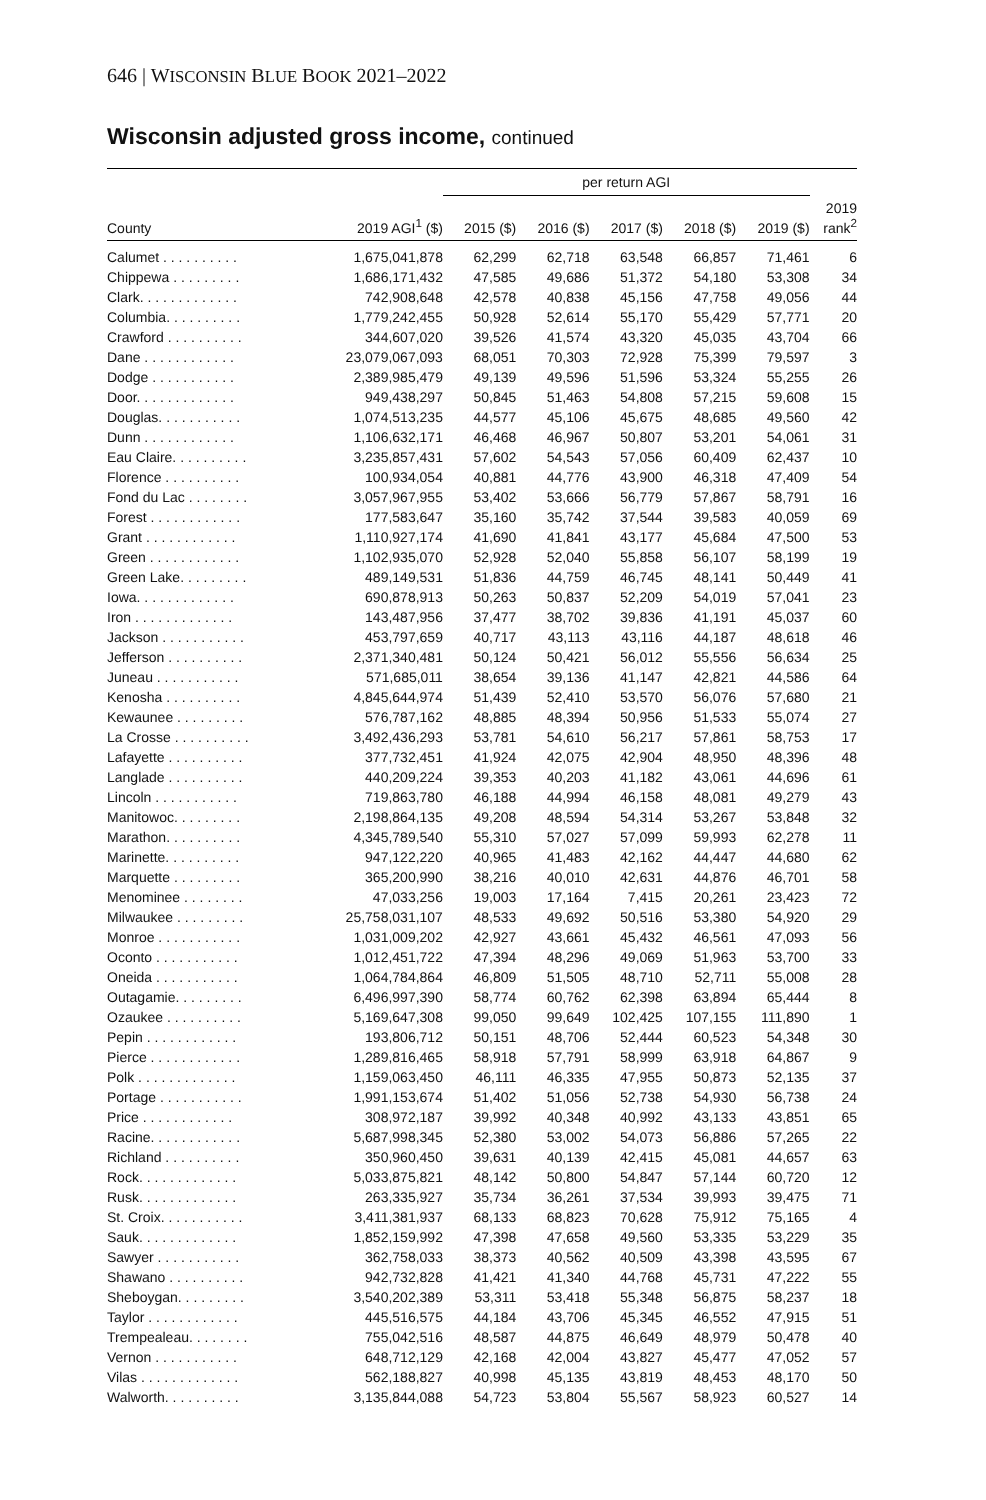646 | WISCONSIN BLUE BOOK 2021–2022
Wisconsin adjusted gross income, continued
| | | per return AGI | | | | | |
| --- | --- | --- | --- | --- | --- | --- | --- |
| County | 2019 AGI<sup>1</sup> ($) | 2015 ($) | 2016 ($) | 2017 ($) | 2018 ($) | 2019 ($) | 2019 rank<sup>2</sup> |
| Calumet . . . . . . . . . . | 1,675,041,878 | 62,299 | 62,718 | 63,548 | 66,857 | 71,461 | 6 |
| Chippewa . . . . . . . . . | 1,686,171,432 | 47,585 | 49,686 | 51,372 | 54,180 | 53,308 | 34 |
| Clark. . . . . . . . . . . . . | 742,908,648 | 42,578 | 40,838 | 45,156 | 47,758 | 49,056 | 44 |
| Columbia. . . . . . . . . . | 1,779,242,455 | 50,928 | 52,614 | 55,170 | 55,429 | 57,771 | 20 |
| Crawford . . . . . . . . . . | 344,607,020 | 39,526 | 41,574 | 43,320 | 45,035 | 43,704 | 66 |
| Dane . . . . . . . . . . . . | 23,079,067,093 | 68,051 | 70,303 | 72,928 | 75,399 | 79,597 | 3 |
| Dodge . . . . . . . . . . . | 2,389,985,479 | 49,139 | 49,596 | 51,596 | 53,324 | 55,255 | 26 |
| Door. . . . . . . . . . . . . | 949,438,297 | 50,845 | 51,463 | 54,808 | 57,215 | 59,608 | 15 |
| Douglas. . . . . . . . . . . | 1,074,513,235 | 44,577 | 45,106 | 45,675 | 48,685 | 49,560 | 42 |
| Dunn . . . . . . . . . . . . | 1,106,632,171 | 46,468 | 46,967 | 50,807 | 53,201 | 54,061 | 31 |
| Eau Claire. . . . . . . . . . | 3,235,857,431 | 57,602 | 54,543 | 57,056 | 60,409 | 62,437 | 10 |
| Florence . . . . . . . . . . | 100,934,054 | 40,881 | 44,776 | 43,900 | 46,318 | 47,409 | 54 |
| Fond du Lac . . . . . . . . | 3,057,967,955 | 53,402 | 53,666 | 56,779 | 57,867 | 58,791 | 16 |
| Forest . . . . . . . . . . . . | 177,583,647 | 35,160 | 35,742 | 37,544 | 39,583 | 40,059 | 69 |
| Grant . . . . . . . . . . . . | 1,110,927,174 | 41,690 | 41,841 | 43,177 | 45,684 | 47,500 | 53 |
| Green . . . . . . . . . . . . | 1,102,935,070 | 52,928 | 52,040 | 55,858 | 56,107 | 58,199 | 19 |
| Green Lake. . . . . . . . . | 489,149,531 | 51,836 | 44,759 | 46,745 | 48,141 | 50,449 | 41 |
| Iowa. . . . . . . . . . . . . | 690,878,913 | 50,263 | 50,837 | 52,209 | 54,019 | 57,041 | 23 |
| Iron . . . . . . . . . . . . . | 143,487,956 | 37,477 | 38,702 | 39,836 | 41,191 | 45,037 | 60 |
| Jackson . . . . . . . . . . . | 453,797,659 | 40,717 | 43,113 | 43,116 | 44,187 | 48,618 | 46 |
| Jefferson . . . . . . . . . . | 2,371,340,481 | 50,124 | 50,421 | 56,012 | 55,556 | 56,634 | 25 |
| Juneau . . . . . . . . . . . | 571,685,011 | 38,654 | 39,136 | 41,147 | 42,821 | 44,586 | 64 |
| Kenosha . . . . . . . . . . | 4,845,644,974 | 51,439 | 52,410 | 53,570 | 56,076 | 57,680 | 21 |
| Kewaunee . . . . . . . . . | 576,787,162 | 48,885 | 48,394 | 50,956 | 51,533 | 55,074 | 27 |
| La Crosse . . . . . . . . . . | 3,492,436,293 | 53,781 | 54,610 | 56,217 | 57,861 | 58,753 | 17 |
| Lafayette . . . . . . . . . . | 377,732,451 | 41,924 | 42,075 | 42,904 | 48,950 | 48,396 | 48 |
| Langlade . . . . . . . . . . | 440,209,224 | 39,353 | 40,203 | 41,182 | 43,061 | 44,696 | 61 |
| Lincoln . . . . . . . . . . . | 719,863,780 | 46,188 | 44,994 | 46,158 | 48,081 | 49,279 | 43 |
| Manitowoc. . . . . . . . . | 2,198,864,135 | 49,208 | 48,594 | 54,314 | 53,267 | 53,848 | 32 |
| Marathon. . . . . . . . . . | 4,345,789,540 | 55,310 | 57,027 | 57,099 | 59,993 | 62,278 | 11 |
| Marinette. . . . . . . . . . | 947,122,220 | 40,965 | 41,483 | 42,162 | 44,447 | 44,680 | 62 |
| Marquette . . . . . . . . . | 365,200,990 | 38,216 | 40,010 | 42,631 | 44,876 | 46,701 | 58 |
| Menominee . . . . . . . . | 47,033,256 | 19,003 | 17,164 | 7,415 | 20,261 | 23,423 | 72 |
| Milwaukee . . . . . . . . . | 25,758,031,107 | 48,533 | 49,692 | 50,516 | 53,380 | 54,920 | 29 |
| Monroe . . . . . . . . . . . | 1,031,009,202 | 42,927 | 43,661 | 45,432 | 46,561 | 47,093 | 56 |
| Oconto . . . . . . . . . . . | 1,012,451,722 | 47,394 | 48,296 | 49,069 | 51,963 | 53,700 | 33 |
| Oneida . . . . . . . . . . . | 1,064,784,864 | 46,809 | 51,505 | 48,710 | 52,711 | 55,008 | 28 |
| Outagamie. . . . . . . . . | 6,496,997,390 | 58,774 | 60,762 | 62,398 | 63,894 | 65,444 | 8 |
| Ozaukee . . . . . . . . . . | 5,169,647,308 | 99,050 | 99,649 | 102,425 | 107,155 | 111,890 | 1 |
| Pepin . . . . . . . . . . . . | 193,806,712 | 50,151 | 48,706 | 52,444 | 60,523 | 54,348 | 30 |
| Pierce . . . . . . . . . . . . | 1,289,816,465 | 58,918 | 57,791 | 58,999 | 63,918 | 64,867 | 9 |
| Polk . . . . . . . . . . . . . | 1,159,063,450 | 46,111 | 46,335 | 47,955 | 50,873 | 52,135 | 37 |
| Portage . . . . . . . . . . . | 1,991,153,674 | 51,402 | 51,056 | 52,738 | 54,930 | 56,738 | 24 |
| Price . . . . . . . . . . . . | 308,972,187 | 39,992 | 40,348 | 40,992 | 43,133 | 43,851 | 65 |
| Racine. . . . . . . . . . . . | 5,687,998,345 | 52,380 | 53,002 | 54,073 | 56,886 | 57,265 | 22 |
| Richland . . . . . . . . . . | 350,960,450 | 39,631 | 40,139 | 42,415 | 45,081 | 44,657 | 63 |
| Rock. . . . . . . . . . . . . | 5,033,875,821 | 48,142 | 50,800 | 54,847 | 57,144 | 60,720 | 12 |
| Rusk. . . . . . . . . . . . . | 263,335,927 | 35,734 | 36,261 | 37,534 | 39,993 | 39,475 | 71 |
| St. Croix. . . . . . . . . . . | 3,411,381,937 | 68,133 | 68,823 | 70,628 | 75,912 | 75,165 | 4 |
| Sauk. . . . . . . . . . . . . | 1,852,159,992 | 47,398 | 47,658 | 49,560 | 53,335 | 53,229 | 35 |
| Sawyer . . . . . . . . . . . | 362,758,033 | 38,373 | 40,562 | 40,509 | 43,398 | 43,595 | 67 |
| Shawano . . . . . . . . . . | 942,732,828 | 41,421 | 41,340 | 44,768 | 45,731 | 47,222 | 55 |
| Sheboygan. . . . . . . . . | 3,540,202,389 | 53,311 | 53,418 | 55,348 | 56,875 | 58,237 | 18 |
| Taylor . . . . . . . . . . . . | 445,516,575 | 44,184 | 43,706 | 45,345 | 46,552 | 47,915 | 51 |
| Trempealeau. . . . . . . . | 755,042,516 | 48,587 | 44,875 | 46,649 | 48,979 | 50,478 | 40 |
| Vernon . . . . . . . . . . . | 648,712,129 | 42,168 | 42,004 | 43,827 | 45,477 | 47,052 | 57 |
| Vilas . . . . . . . . . . . . . | 562,188,827 | 40,998 | 45,135 | 43,819 | 48,453 | 48,170 | 50 |
| Walworth. . . . . . . . . . | 3,135,844,088 | 54,723 | 53,804 | 55,567 | 58,923 | 60,527 | 14 |